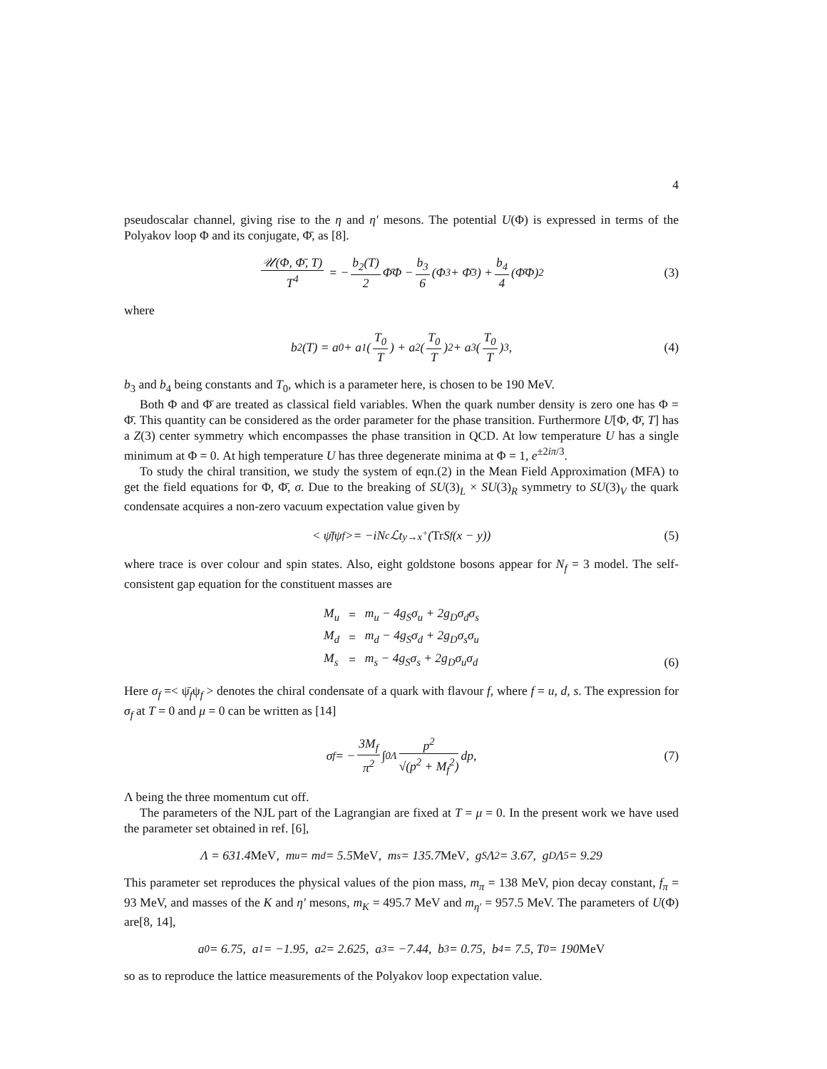4
pseudoscalar channel, giving rise to the η and η′ mesons. The potential U(Φ) is expressed in terms of the Polyakov loop Φ and its conjugate, Φ̄, as [8].
𝒰(Φ, Φ̄, T) T<sup>4</sup> = − b<sub>2</sub>(T) 2 Φ̄Φ − b<sub>3</sub> 6 (Φ<sup>3</sup> + Φ̄<sup>3</sup>) + b<sub>4</sub> 4 (Φ̄Φ)<sup>2</sup> (3)
where
b<sub>2</sub>(T) = a<sub>0</sub> + a<sub>1</sub>(T<sub>0</sub> T) + a<sub>2</sub>(T<sub>0</sub> T)<sup>2</sup> + a<sub>3</sub>(T<sub>0</sub> T)<sup>3</sup>, (4)
b<sub>3</sub> and b<sub>4</sub> being constants and T<sub>0</sub>, which is a parameter here, is chosen to be 190 MeV.
Both Φ and Φ̄ are treated as classical field variables. When the quark number density is zero one has Φ = Φ̄. This quantity can be considered as the order parameter for the phase transition. Furthermore U[Φ, Φ̄, T] has a Z(3) center symmetry which encompasses the phase transition in QCD. At low temperature U has a single minimum at Φ = 0. At high temperature U has three degenerate minima at Φ = 1, e<sup>±2iπ/3</sup>.
To study the chiral transition, we study the system of eqn.(2) in the Mean Field Approximation (MFA) to get the field equations for Φ, Φ̄, σ. Due to the breaking of SU(3)<sub>L</sub> × SU(3)<sub>R</sub> symmetry to SU(3)<sub>V</sub> the quark condensate acquires a non-zero vacuum expectation value given by
< ψ̄<sub>f</sub>ψ<sub>f</sub> >= −iN<sub>c</sub>ℒt<sub>y→x<sup>+</sup></sub>(Tr S<sub>f</sub>(x − y)) (5)
where trace is over colour and spin states. Also, eight goldstone bosons appear for N<sub>f</sub> = 3 model. The self-consistent gap equation for the constituent masses are
| M<sub>u</sub> | = | m<sub>u</sub> − 4g<sub>S</sub>σ<sub>u</sub> + 2g<sub>D</sub>σ<sub>d</sub>σ<sub>s</sub> |
| M<sub>d</sub> | = | m<sub>d</sub> − 4g<sub>S</sub>σ<sub>d</sub> + 2g<sub>D</sub>σ<sub>s</sub>σ<sub>u</sub> |
| M<sub>s</sub> | = | m<sub>s</sub> − 4g<sub>S</sub>σ<sub>s</sub> + 2g<sub>D</sub>σ<sub>u</sub>σ<sub>d</sub> |
(6)
Here σ<sub>f</sub> =< ψ̄<sub>f</sub>ψ<sub>f</sub> > denotes the chiral condensate of a quark with flavour f, where f = u, d, s. The expression for σ<sub>f</sub> at T = 0 and μ = 0 can be written as [14]
σ<sub>f</sub> = − 3M<sub>f</sub> π<sup>2</sup> ∫<sub>0</sub><sup>Λ</sup> p<sup>2</sup> √(p<sup>2</sup> + M<sub>f</sub><sup>2</sup>) dp, (7)
Λ being the three momentum cut off.
The parameters of the NJL part of the Lagrangian are fixed at T = μ = 0. In the present work we have used the parameter set obtained in ref. [6],
Λ = 631.4 MeV, m<sub>u</sub> = m<sub>d</sub> = 5.5 MeV, m<sub>s</sub> = 135.7 MeV, g<sub>S</sub>Λ<sup>2</sup> = 3.67, g<sub>D</sub>Λ<sup>5</sup> = 9.29
This parameter set reproduces the physical values of the pion mass, m<sub>π</sub> = 138 MeV, pion decay constant, f<sub>π</sub> = 93 MeV, and masses of the K and η′ mesons, m<sub>K</sub> = 495.7 MeV and m<sub>η′</sub> = 957.5 MeV. The parameters of U(Φ) are[8, 14],
a<sub>0</sub> = 6.75, a<sub>1</sub> = −1.95, a<sub>2</sub> = 2.625, a<sub>3</sub> = −7.44, b<sub>3</sub> = 0.75, b<sub>4</sub> = 7.5, T<sub>0</sub> = 190 MeV
so as to reproduce the lattice measurements of the Polyakov loop expectation value.